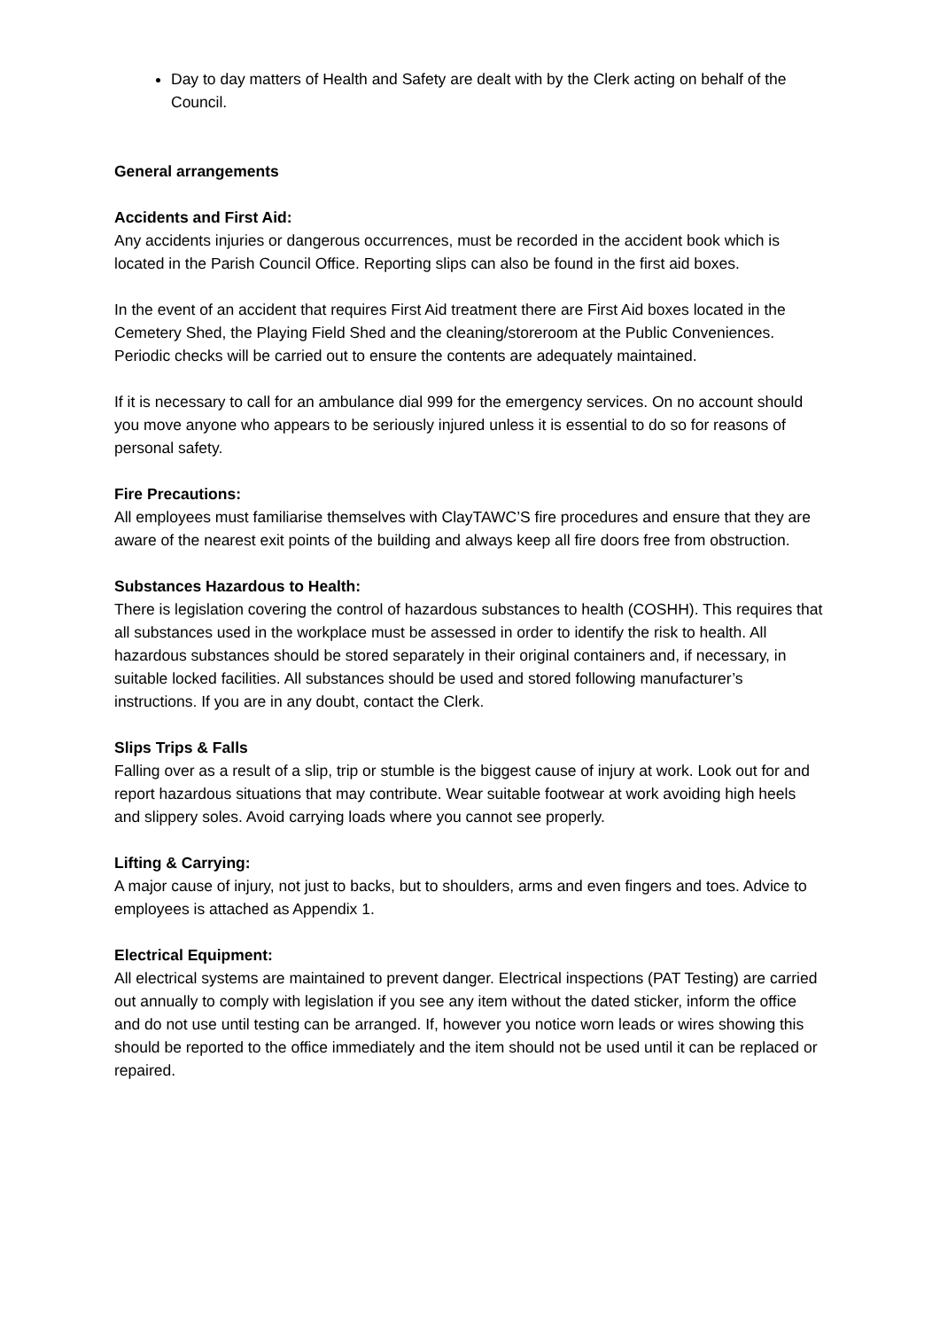Day to day matters of Health and Safety are dealt with by the Clerk acting on behalf of the Council.
General arrangements
Accidents and First Aid:
Any accidents injuries or dangerous occurrences, must be recorded in the accident book which is located in the Parish Council Office. Reporting slips can also be found in the first aid boxes.
In the event of an accident that requires First Aid treatment there are First Aid boxes located in the Cemetery Shed, the Playing Field Shed and the cleaning/storeroom at the Public Conveniences. Periodic checks will be carried out to ensure the contents are adequately maintained.
If it is necessary to call for an ambulance dial 999 for the emergency services. On no account should you move anyone who appears to be seriously injured unless it is essential to do so for reasons of personal safety.
Fire Precautions:
All employees must familiarise themselves with ClayTAWC’S fire procedures and ensure that they are aware of the nearest exit points of the building and always keep all fire doors free from obstruction.
Substances Hazardous to Health:
There is legislation covering the control of hazardous substances to health (COSHH). This requires that all substances used in the workplace must be assessed in order to identify the risk to health. All hazardous substances should be stored separately in their original containers and, if necessary, in suitable locked facilities. All substances should be used and stored following manufacturer’s instructions. If you are in any doubt, contact the Clerk.
Slips Trips & Falls
Falling over as a result of a slip, trip or stumble is the biggest cause of injury at work. Look out for and report hazardous situations that may contribute. Wear suitable footwear at work avoiding high heels and slippery soles. Avoid carrying loads where you cannot see properly.
Lifting & Carrying:
A major cause of injury, not just to backs, but to shoulders, arms and even fingers and toes. Advice to employees is attached as Appendix 1.
Electrical Equipment:
All electrical systems are maintained to prevent danger. Electrical inspections (PAT Testing) are carried out annually to comply with legislation if you see any item without the dated sticker, inform the office and do not use until testing can be arranged. If, however you notice worn leads or wires showing this should be reported to the office immediately and the item should not be used until it can be replaced or repaired.